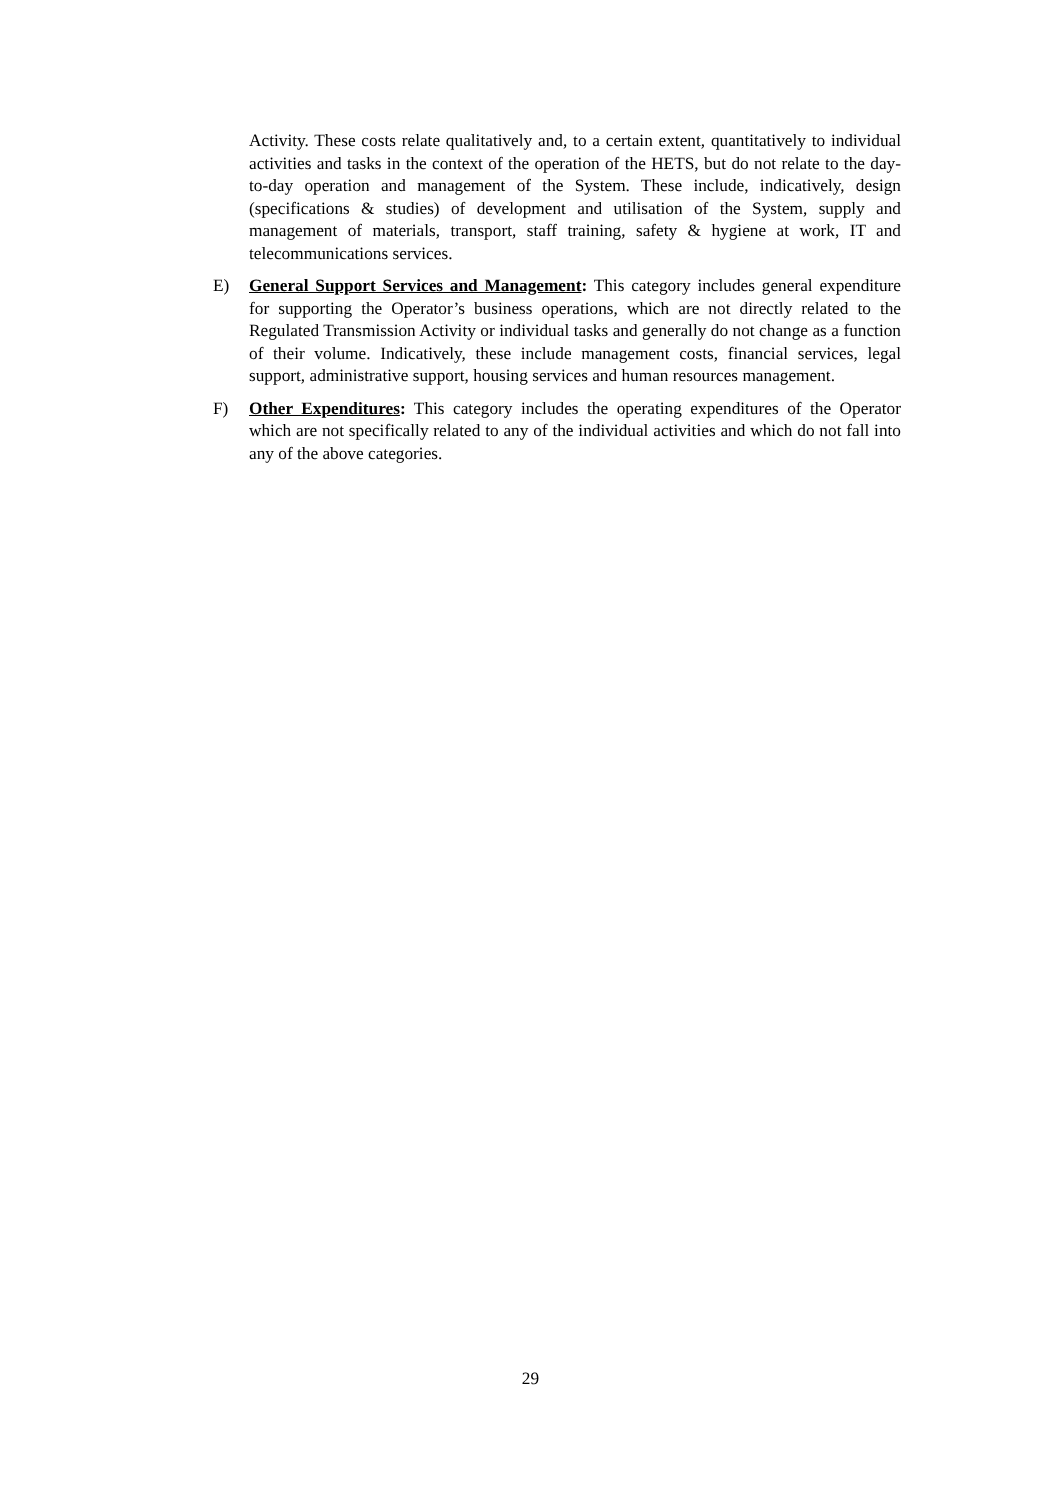Activity. These costs relate qualitatively and, to a certain extent, quantitatively to individual activities and tasks in the context of the operation of the HETS, but do not relate to the day-to-day operation and management of the System. These include, indicatively, design (specifications & studies) of development and utilisation of the System, supply and management of materials, transport, staff training, safety & hygiene at work, IT and telecommunications services.
E) General Support Services and Management: This category includes general expenditure for supporting the Operator’s business operations, which are not directly related to the Regulated Transmission Activity or individual tasks and generally do not change as a function of their volume. Indicatively, these include management costs, financial services, legal support, administrative support, housing services and human resources management.
F) Other Expenditures: This category includes the operating expenditures of the Operator which are not specifically related to any of the individual activities and which do not fall into any of the above categories.
29